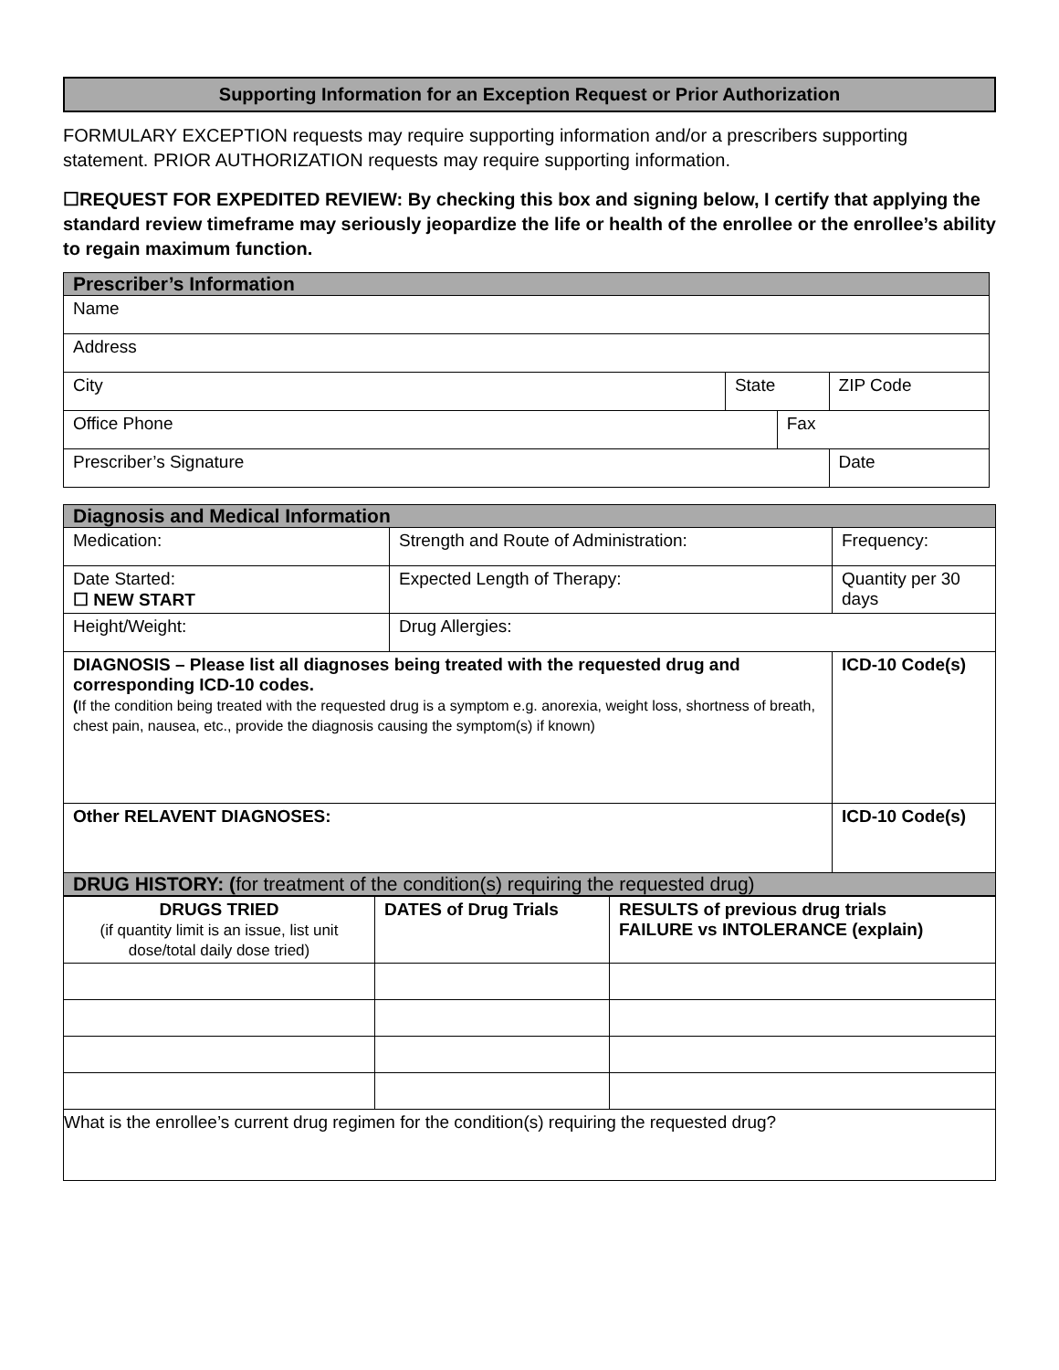Supporting Information for an Exception Request or Prior Authorization
FORMULARY EXCEPTION requests may require supporting information and/or a prescribers supporting statement. PRIOR AUTHORIZATION requests may require supporting information.
☐REQUEST FOR EXPEDITED REVIEW: By checking this box and signing below, I certify that applying the standard review timeframe may seriously jeopardize the life or health of the enrollee or the enrollee’s ability to regain maximum function.
| Prescriber’s Information | | | |
| Name | | | |
| Address | | | |
| City | State | | ZIP Code |
| Office Phone | | Fax | |
| Prescriber’s Signature | | | Date |
| Diagnosis and Medical Information | | |
| Medication: | Strength and Route of Administration: | Frequency: |
| Date Started: ☐ NEW START | Expected Length of Therapy: | Quantity per 30 days |
| Height/Weight: | Drug Allergies: | |
| DIAGNOSIS – Please list all diagnoses being treated with the requested drug and corresponding ICD-10 codes. ( If the condition being treated with the requested drug is a symptom e.g. anorexia, weight loss, shortness of breath, chest pain, nausea, etc., provide the diagnosis causing the symptom(s) if known) | | ICD-10 Code(s) |
| Other RELAVENT DIAGNOSES: | | ICD-10 Code(s) |
| DRUG HISTORY: ( for treatment of the condition(s) requiring the requested drug) | | |
| DRUGS TRIED (if quantity limit is an issue, list unit dose/total daily dose tried) | DATES of Drug Trials | RESULTS of previous drug trials FAILURE vs INTOLERANCE (explain) |
| --- | --- | --- |
| What is the enrollee’s current drug regimen for the condition(s) requiring the requested drug? | | |